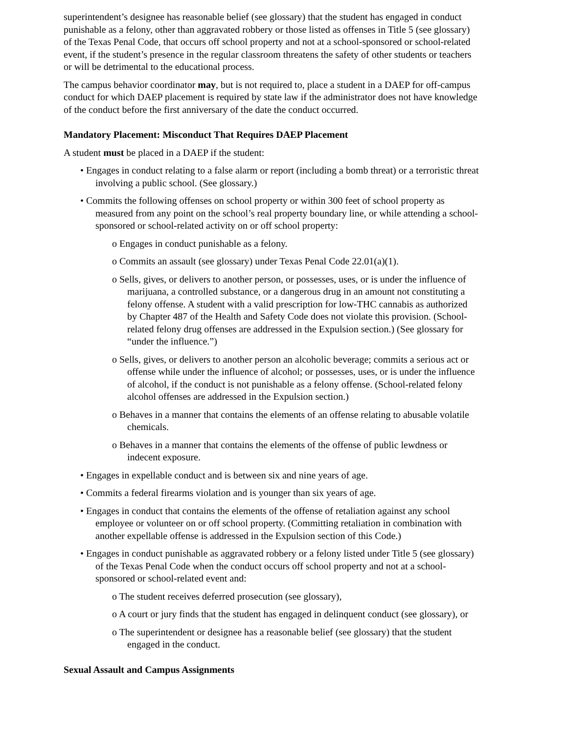superintendent’s designee has reasonable belief (see glossary) that the student has engaged in conduct punishable as a felony, other than aggravated robbery or those listed as offenses in Title 5 (see glossary) of the Texas Penal Code, that occurs off school property and not at a school-sponsored or school-related event, if the student’s presence in the regular classroom threatens the safety of other students or teachers or will be detrimental to the educational process.
The campus behavior coordinator may, but is not required to, place a student in a DAEP for off-campus conduct for which DAEP placement is required by state law if the administrator does not have knowledge of the conduct before the first anniversary of the date the conduct occurred.
Mandatory Placement: Misconduct That Requires DAEP Placement
A student must be placed in a DAEP if the student:
• Engages in conduct relating to a false alarm or report (including a bomb threat) or a terroristic threat involving a public school. (See glossary.)
• Commits the following offenses on school property or within 300 feet of school property as measured from any point on the school’s real property boundary line, or while attending a school-sponsored or school-related activity on or off school property:
o Engages in conduct punishable as a felony.
o Commits an assault (see glossary) under Texas Penal Code 22.01(a)(1).
o Sells, gives, or delivers to another person, or possesses, uses, or is under the influence of marijuana, a controlled substance, or a dangerous drug in an amount not constituting a felony offense. A student with a valid prescription for low-THC cannabis as authorized by Chapter 487 of the Health and Safety Code does not violate this provision. (School-related felony drug offenses are addressed in the Expulsion section.) (See glossary for “under the influence.”)
o Sells, gives, or delivers to another person an alcoholic beverage; commits a serious act or offense while under the influence of alcohol; or possesses, uses, or is under the influence of alcohol, if the conduct is not punishable as a felony offense. (School-related felony alcohol offenses are addressed in the Expulsion section.)
o Behaves in a manner that contains the elements of an offense relating to abusable volatile chemicals.
o Behaves in a manner that contains the elements of the offense of public lewdness or indecent exposure.
• Engages in expellable conduct and is between six and nine years of age.
• Commits a federal firearms violation and is younger than six years of age.
• Engages in conduct that contains the elements of the offense of retaliation against any school employee or volunteer on or off school property. (Committing retaliation in combination with another expellable offense is addressed in the Expulsion section of this Code.)
• Engages in conduct punishable as aggravated robbery or a felony listed under Title 5 (see glossary) of the Texas Penal Code when the conduct occurs off school property and not at a school-sponsored or school-related event and:
o The student receives deferred prosecution (see glossary),
o A court or jury finds that the student has engaged in delinquent conduct (see glossary), or
o The superintendent or designee has a reasonable belief (see glossary) that the student engaged in the conduct.
Sexual Assault and Campus Assignments